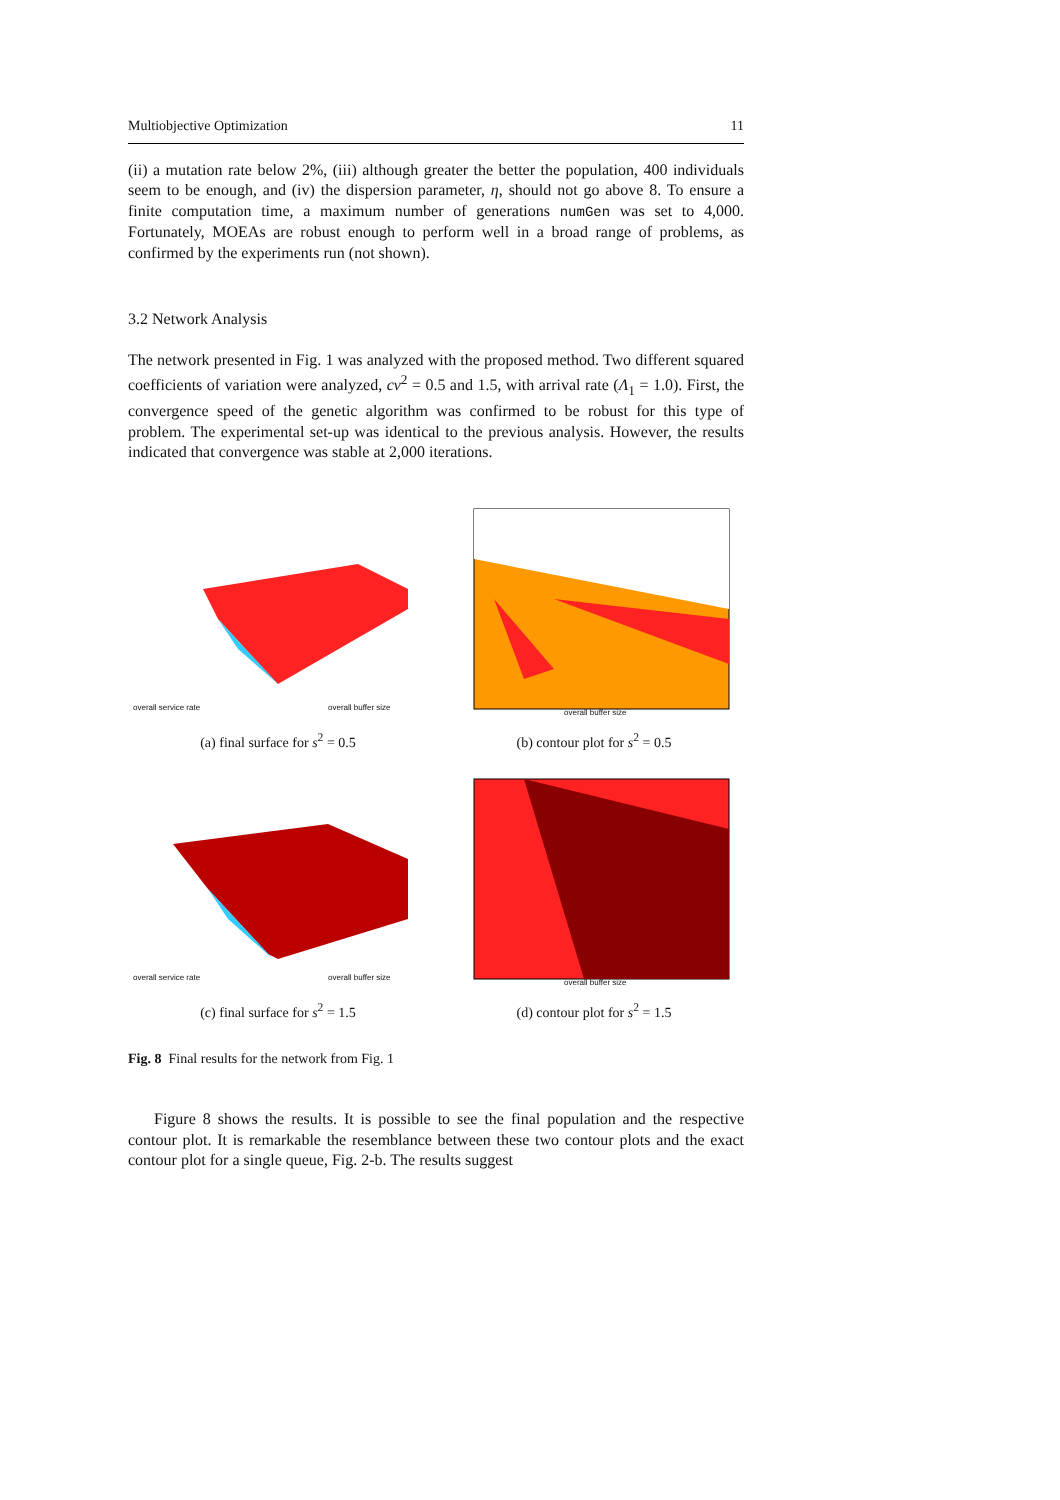Multiobjective Optimization 11
(ii) a mutation rate below 2%, (iii) although greater the better the population, 400 individuals seem to be enough, and (iv) the dispersion parameter, η, should not go above 8. To ensure a finite computation time, a maximum number of generations numGen was set to 4,000. Fortunately, MOEAs are robust enough to perform well in a broad range of problems, as confirmed by the experiments run (not shown).
3.2 Network Analysis
The network presented in Fig. 1 was analyzed with the proposed method. Two different squared coefficients of variation were analyzed, cv<sup>2</sup> = 0.5 and 1.5, with arrival rate (Λ<sub>1</sub> = 1.0). First, the convergence speed of the genetic algorithm was confirmed to be robust for this type of problem. The experimental set-up was identical to the previous analysis. However, the results indicated that convergence was stable at 2,000 iterations.
overall service rate overall buffer size
(a) final surface for s<sup>2</sup> = 0.5
overall buffer size
(b) contour plot for s<sup>2</sup> = 0.5
overall service rate overall buffer size
(c) final surface for s<sup>2</sup> = 1.5
overall buffer size
(d) contour plot for s<sup>2</sup> = 1.5
Fig. 8 Final results for the network from Fig. 1
Figure 8 shows the results. It is possible to see the final population and the respective contour plot. It is remarkable the resemblance between these two contour plots and the exact contour plot for a single queue, Fig. 2-b. The results suggest